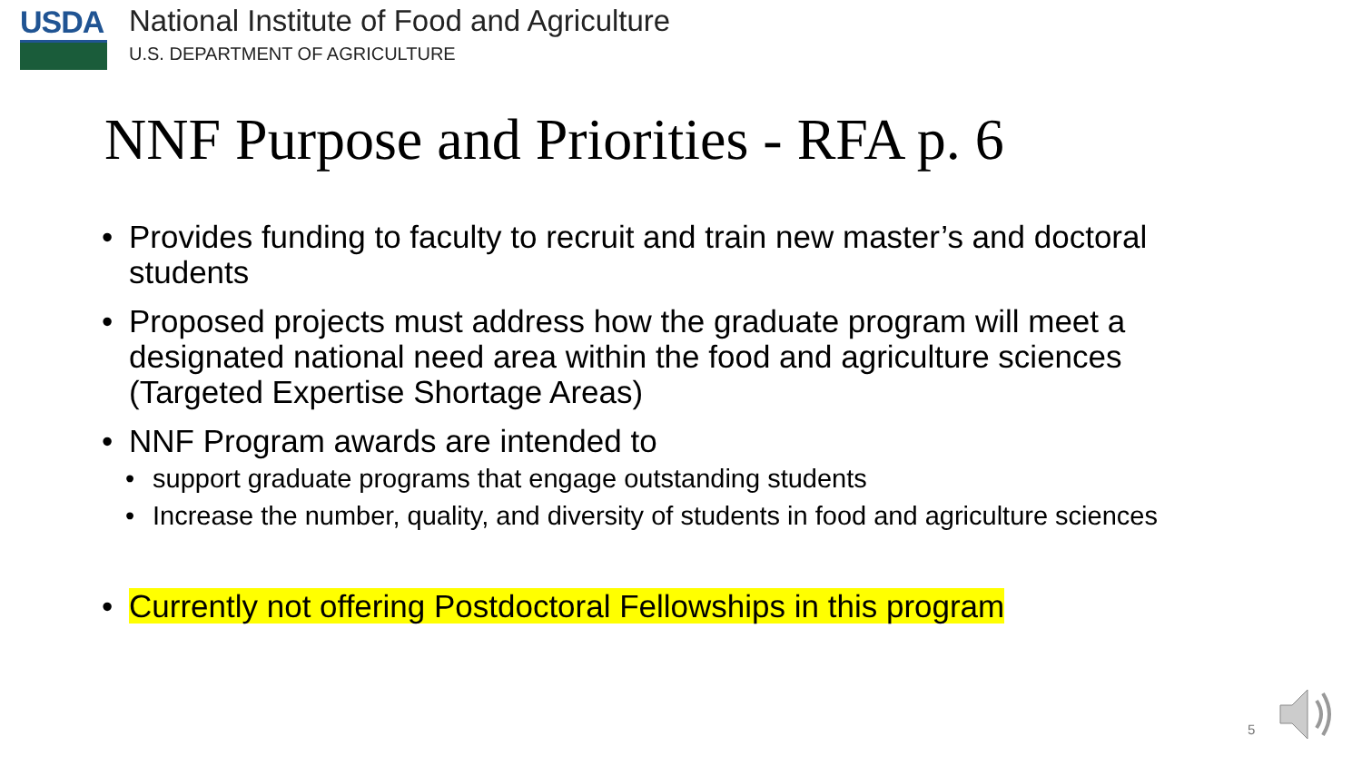USDA
National Institute of Food and Agriculture
U.S. DEPARTMENT OF AGRICULTURE
NNF Purpose and Priorities - RFA p. 6
• Provides funding to faculty to recruit and train new master’s and doctoral students
• Proposed projects must address how the graduate program will meet a designated national need area within the food and agriculture sciences (Targeted Expertise Shortage Areas)
• NNF Program awards are intended to
• support graduate programs that engage outstanding students
• Increase the number, quality, and diversity of students in food and agriculture sciences
• Currently not offering Postdoctoral Fellowships in this program
5